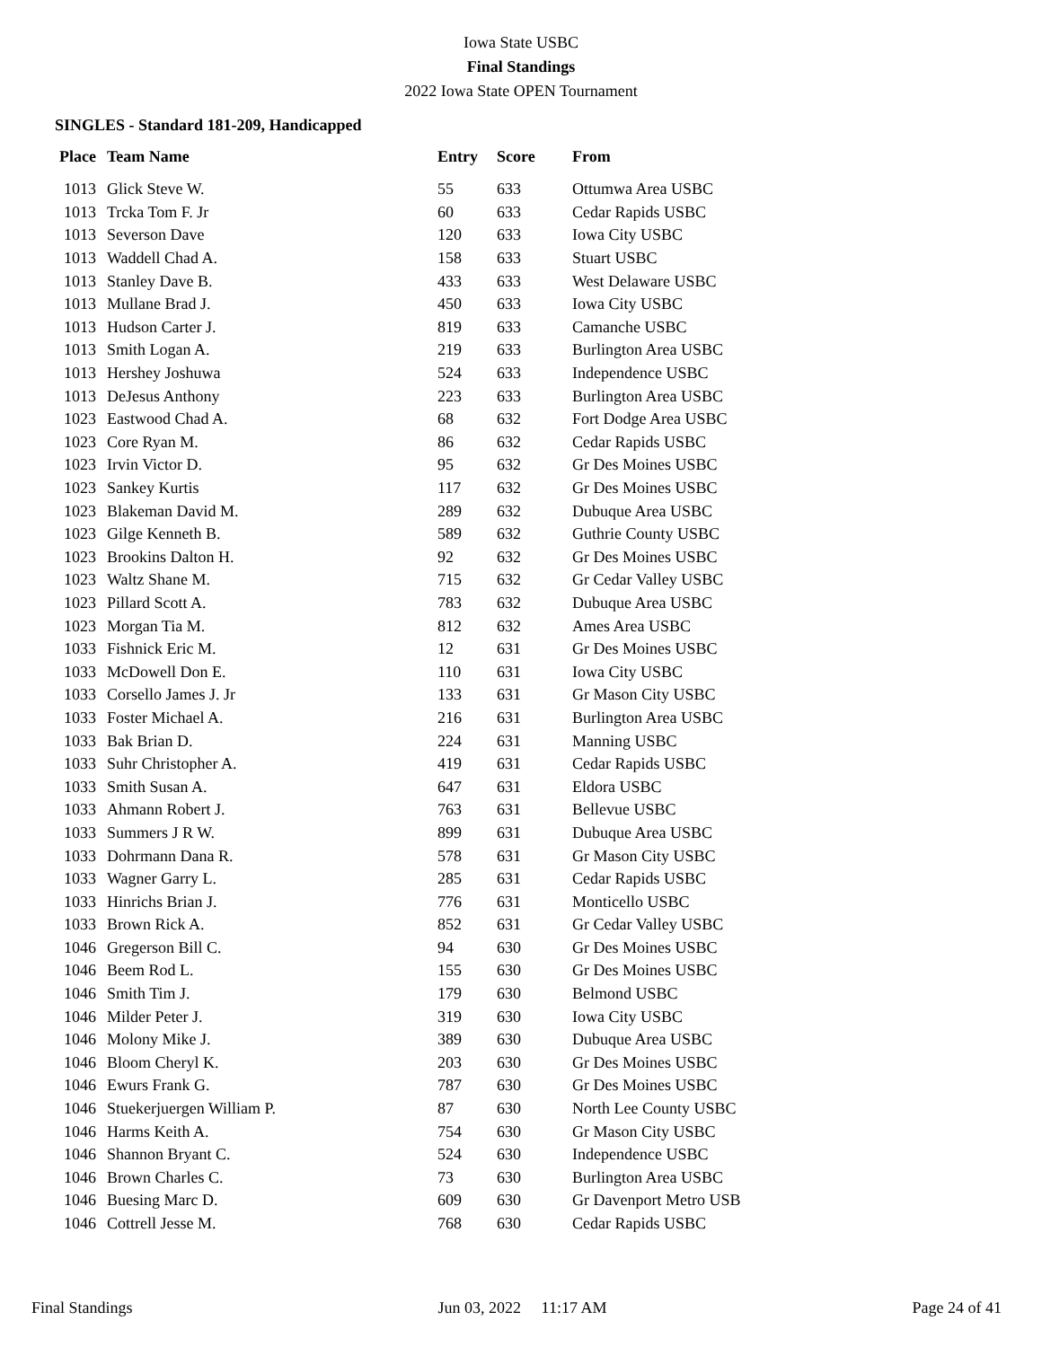Iowa State USBC
Final Standings
2022 Iowa State OPEN Tournament
SINGLES - Standard 181-209, Handicapped
| Place | Team Name | Entry | Score | From |
| --- | --- | --- | --- | --- |
| 1013 | Glick Steve W. | 55 | 633 | Ottumwa Area USBC |
| 1013 | Trcka Tom F. Jr | 60 | 633 | Cedar Rapids USBC |
| 1013 | Severson Dave | 120 | 633 | Iowa City USBC |
| 1013 | Waddell Chad A. | 158 | 633 | Stuart USBC |
| 1013 | Stanley Dave B. | 433 | 633 | West Delaware USBC |
| 1013 | Mullane Brad J. | 450 | 633 | Iowa City USBC |
| 1013 | Hudson Carter J. | 819 | 633 | Camanche USBC |
| 1013 | Smith Logan A. | 219 | 633 | Burlington Area USBC |
| 1013 | Hershey Joshuwa | 524 | 633 | Independence USBC |
| 1013 | DeJesus Anthony | 223 | 633 | Burlington Area USBC |
| 1023 | Eastwood Chad A. | 68 | 632 | Fort Dodge Area USBC |
| 1023 | Core Ryan M. | 86 | 632 | Cedar Rapids USBC |
| 1023 | Irvin Victor D. | 95 | 632 | Gr Des Moines USBC |
| 1023 | Sankey Kurtis | 117 | 632 | Gr Des Moines USBC |
| 1023 | Blakeman David M. | 289 | 632 | Dubuque Area USBC |
| 1023 | Gilge Kenneth B. | 589 | 632 | Guthrie County USBC |
| 1023 | Brookins Dalton H. | 92 | 632 | Gr Des Moines USBC |
| 1023 | Waltz Shane M. | 715 | 632 | Gr Cedar Valley USBC |
| 1023 | Pillard Scott A. | 783 | 632 | Dubuque Area USBC |
| 1023 | Morgan Tia M. | 812 | 632 | Ames Area USBC |
| 1033 | Fishnick Eric M. | 12 | 631 | Gr Des Moines USBC |
| 1033 | McDowell Don E. | 110 | 631 | Iowa City USBC |
| 1033 | Corsello James J. Jr | 133 | 631 | Gr Mason City USBC |
| 1033 | Foster Michael A. | 216 | 631 | Burlington Area USBC |
| 1033 | Bak Brian D. | 224 | 631 | Manning USBC |
| 1033 | Suhr Christopher A. | 419 | 631 | Cedar Rapids USBC |
| 1033 | Smith Susan A. | 647 | 631 | Eldora USBC |
| 1033 | Ahmann Robert J. | 763 | 631 | Bellevue USBC |
| 1033 | Summers J R W. | 899 | 631 | Dubuque Area USBC |
| 1033 | Dohrmann Dana R. | 578 | 631 | Gr Mason City USBC |
| 1033 | Wagner Garry L. | 285 | 631 | Cedar Rapids USBC |
| 1033 | Hinrichs Brian J. | 776 | 631 | Monticello USBC |
| 1033 | Brown Rick A. | 852 | 631 | Gr Cedar Valley USBC |
| 1046 | Gregerson Bill C. | 94 | 630 | Gr Des Moines USBC |
| 1046 | Beem Rod L. | 155 | 630 | Gr Des Moines USBC |
| 1046 | Smith Tim J. | 179 | 630 | Belmond USBC |
| 1046 | Milder Peter J. | 319 | 630 | Iowa City USBC |
| 1046 | Molony Mike J. | 389 | 630 | Dubuque Area USBC |
| 1046 | Bloom Cheryl K. | 203 | 630 | Gr Des Moines USBC |
| 1046 | Ewurs Frank G. | 787 | 630 | Gr Des Moines USBC |
| 1046 | Stuekerjuergen William P. | 87 | 630 | North Lee County USBC |
| 1046 | Harms Keith A. | 754 | 630 | Gr Mason City USBC |
| 1046 | Shannon Bryant C. | 524 | 630 | Independence USBC |
| 1046 | Brown Charles C. | 73 | 630 | Burlington Area USBC |
| 1046 | Buesing Marc D. | 609 | 630 | Gr Davenport Metro USB |
| 1046 | Cottrell Jesse M. | 768 | 630 | Cedar Rapids USBC |
Final Standings Jun 03, 2022 11:17 AM Page 24 of 41